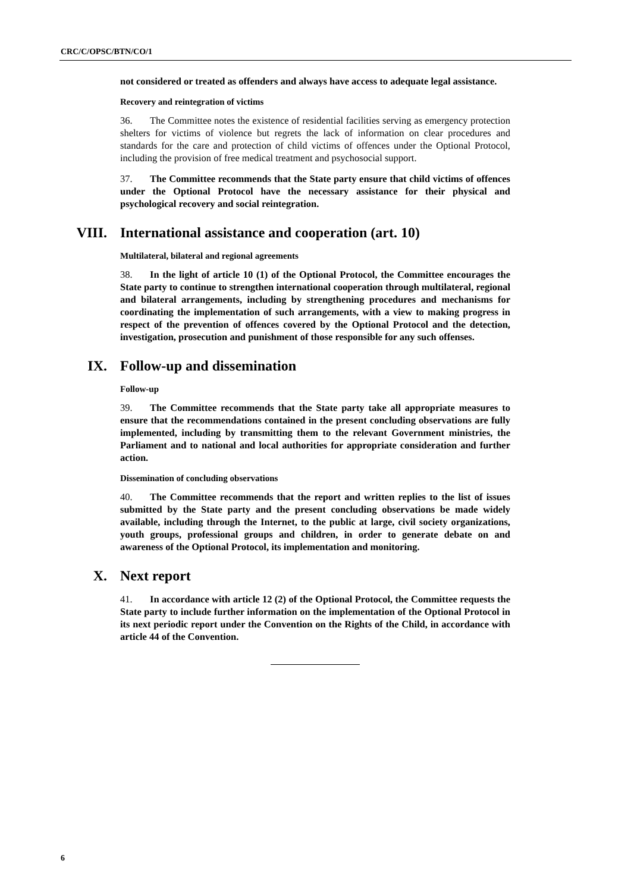CRC/C/OPSC/BTN/CO/1
not considered or treated as offenders and always have access to adequate legal assistance.
Recovery and reintegration of victims
36. The Committee notes the existence of residential facilities serving as emergency protection shelters for victims of violence but regrets the lack of information on clear procedures and standards for the care and protection of child victims of offences under the Optional Protocol, including the provision of free medical treatment and psychosocial support.
37. The Committee recommends that the State party ensure that child victims of offences under the Optional Protocol have the necessary assistance for their physical and psychological recovery and social reintegration.
VIII. International assistance and cooperation (art. 10)
Multilateral, bilateral and regional agreements
38. In the light of article 10 (1) of the Optional Protocol, the Committee encourages the State party to continue to strengthen international cooperation through multilateral, regional and bilateral arrangements, including by strengthening procedures and mechanisms for coordinating the implementation of such arrangements, with a view to making progress in respect of the prevention of offences covered by the Optional Protocol and the detection, investigation, prosecution and punishment of those responsible for any such offenses.
IX. Follow-up and dissemination
Follow-up
39. The Committee recommends that the State party take all appropriate measures to ensure that the recommendations contained in the present concluding observations are fully implemented, including by transmitting them to the relevant Government ministries, the Parliament and to national and local authorities for appropriate consideration and further action.
Dissemination of concluding observations
40. The Committee recommends that the report and written replies to the list of issues submitted by the State party and the present concluding observations be made widely available, including through the Internet, to the public at large, civil society organizations, youth groups, professional groups and children, in order to generate debate on and awareness of the Optional Protocol, its implementation and monitoring.
X. Next report
41. In accordance with article 12 (2) of the Optional Protocol, the Committee requests the State party to include further information on the implementation of the Optional Protocol in its next periodic report under the Convention on the Rights of the Child, in accordance with article 44 of the Convention.
6